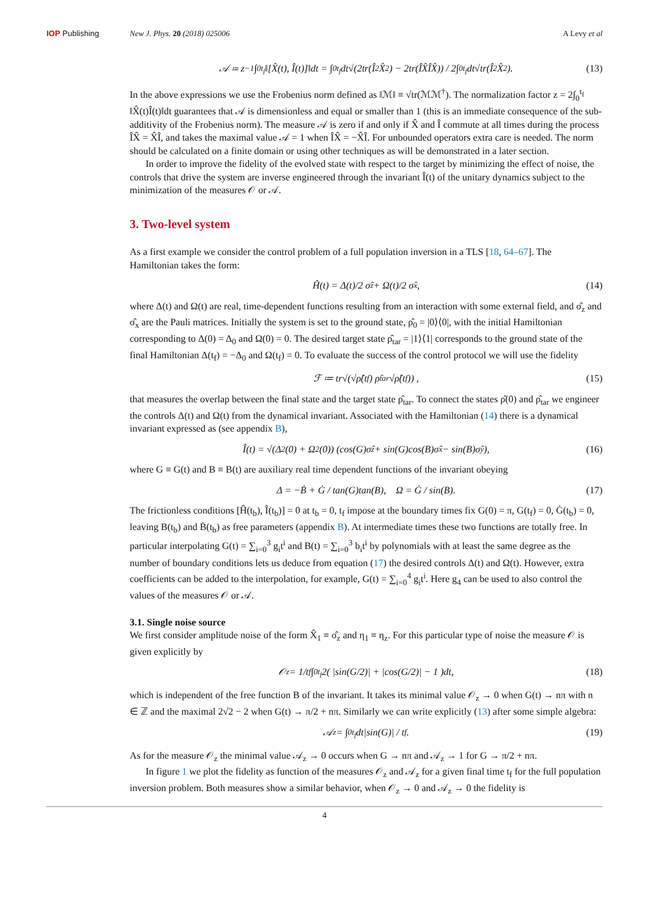IOP Publishing New J. Phys. 20 (2018) 025006 A Levy et al
𝒜 ≔ z<sup>−1</sup> ∫<sub>0</sub><sup>t<sub>f</sub></sup> ‖[X̂(t), Î(t)]‖dt = ∫<sub>0</sub><sup>t<sub>f</sub></sup> dt√(2tr(Î<sup>2</sup>X̂<sup>2</sup>) − 2tr(ÎX̂ÎX̂)) / 2∫<sub>0</sub><sup>t<sub>f</sub></sup> dt√tr(Î<sup>2</sup>X̂<sup>2</sup>). (13)
In the above expressions we use the Frobenius norm defined as ‖ℳ‖ ≡ √tr(ℳℳ<sup>†</sup>). The normalization factor z = 2∫<sub>0</sub><sup>t<sub>f</sub></sup> ‖X̂(t)Î(t)‖dt guarantees that 𝒜 is dimensionless and equal or smaller than 1 (this is an immediate consequence of the sub-additivity of the Frobenius norm). The measure 𝒜 is zero if and only if X̂ and Î commute at all times during the process ÎX̂ = X̂Î, and takes the maximal value 𝒜 = 1 when ÎX̂ = −X̂Î. For unbounded operators extra care is needed. The norm should be calculated on a finite domain or using other techniques as will be demonstrated in a later section.
In order to improve the fidelity of the evolved state with respect to the target by minimizing the effect of noise, the controls that drive the system are inverse engineered through the invariant Î(t) of the unitary dynamics subject to the minimization of the measures 𝒪 or 𝒜.
3. Two-level system
As a first example we consider the control problem of a full population inversion in a TLS [18, 64–67]. The Hamiltonian takes the form:
Ĥ(t) = Δ(t)/2 σ̂<sub>z</sub> + Ω(t)/2 σ̂<sub>x</sub>, (14)
where Δ(t) and Ω(t) are real, time-dependent functions resulting from an interaction with some external field, and σ̂<sub>z</sub> and σ̂<sub>x</sub> are the Pauli matrices. Initially the system is set to the ground state, ρ̂<sub>0</sub> = |0⟩⟨0|, with the initial Hamiltonian corresponding to Δ(0) = Δ<sub>0</sub> and Ω(0) = 0. The desired target state ρ̂<sub>tar</sub> = |1⟩⟨1| corresponds to the ground state of the final Hamiltonian Δ(t<sub>f</sub>) = −Δ<sub>0</sub> and Ω(t<sub>f</sub>) = 0. To evaluate the success of the control protocol we will use the fidelity
ℱ ≔ tr√(√ρ̂(t<sub>f</sub>) ρ̂<sub>tar</sub> √ρ̂(t<sub>f</sub>)) , (15)
that measures the overlap between the final state and the target state ρ̂<sub>tar</sub>. To connect the states ρ̂(0) and ρ̂<sub>tar</sub> we engineer the controls Δ(t) and Ω(t) from the dynamical invariant. Associated with the Hamiltonian (14) there is a dynamical invariant expressed as (see appendix B),
Î(t) = √(Δ<sup>2</sup>(0) + Ω<sup>2</sup>(0)) (cos(G)σ̂<sub>z</sub> + sin(G)cos(B)σ̂<sub>x</sub> − sin(B)σ̂<sub>y</sub>), (16)
where G ≡ G(t) and B ≡ B(t) are auxiliary real time dependent functions of the invariant obeying
Δ = −Ḃ + Ġ / tan(G)tan(B), Ω = Ġ / sin(B). (17)
The frictionless conditions [Ĥ(t<sub>b</sub>), Î(t<sub>b</sub>)] = 0 at t<sub>b</sub> = 0, t<sub>f</sub> impose at the boundary times fix G(0) = π, G(t<sub>f</sub>) = 0, Ġ(t<sub>b</sub>) = 0, leaving B(t<sub>b</sub>) and Ḃ(t<sub>b</sub>) as free parameters (appendix B). At intermediate times these two functions are totally free. In particular interpolating G(t) = ∑<sub>i=0</sub><sup>3</sup> g<sub>i</sub>t<sup>i</sup> and B(t) = ∑<sub>i=0</sub><sup>3</sup> b<sub>i</sub>t<sup>i</sup> by polynomials with at least the same degree as the number of boundary conditions lets us deduce from equation (17) the desired controls Δ(t) and Ω(t). However, extra coefficients can be added to the interpolation, for example, G(t) = ∑<sub>i=0</sub><sup>4</sup> g<sub>i</sub>t<sup>i</sup>. Here g<sub>4</sub> can be used to also control the values of the measures 𝒪 or 𝒜.
3.1. Single noise source
We first consider amplitude noise of the form X̂<sub>1</sub> ≡ σ̂<sub>z</sub> and η<sub>1</sub> ≡ η<sub>z</sub>. For this particular type of noise the measure 𝒪 is given explicitly by
𝒪<sub>z</sub> = 1/t<sub>f</sub> ∫<sub>0</sub><sup>t<sub>f</sub></sup> 2( |sin(G/2)| + |cos(G/2)| − 1 )dt, (18)
which is independent of the free function B of the invariant. It takes its minimal value 𝒪<sub>z</sub> → 0 when G(t) → nπ with n ∈ ℤ and the maximal 2√2 − 2 when G(t) → π/2 + nπ. Similarly we can write explicitly (13) after some simple algebra:
𝒜<sub>z</sub> = ∫<sub>0</sub><sup>t<sub>f</sub></sup> dt|sin(G)| / t<sub>f</sub>. (19)
As for the measure 𝒪<sub>z</sub> the minimal value 𝒜<sub>z</sub> → 0 occurs when G → nπ and 𝒜<sub>z</sub> → 1 for G → π/2 + nπ.
In figure 1 we plot the fidelity as function of the measures 𝒪<sub>z</sub> and 𝒜<sub>z</sub> for a given final time t<sub>f</sub> for the full population inversion problem. Both measures show a similar behavior, when 𝒪<sub>z</sub> → 0 and 𝒜<sub>z</sub> → 0 the fidelity is
4